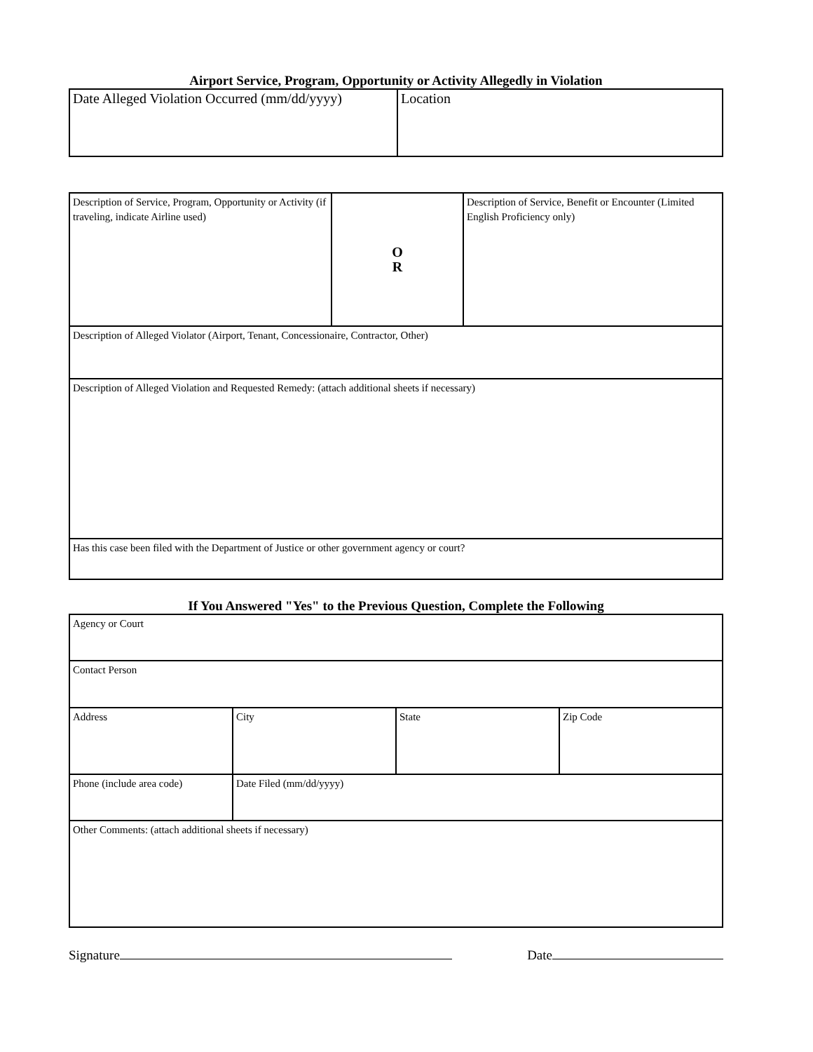Airport Service, Program, Opportunity or Activity Allegedly in Violation
| Date Alleged Violation Occurred (mm/dd/yyyy) | Location |
| Description of Service, Program, Opportunity or Activity (if traveling, indicate Airline used) | O R | Description of Service, Benefit or Encounter (Limited English Proficiency only) |
| Description of Alleged Violator (Airport, Tenant, Concessionaire, Contractor, Other) | | |
| Description of Alleged Violation and Requested Remedy: (attach additional sheets if necessary) | | |
| Has this case been filed with the Department of Justice or other government agency or court? | | |
If You Answered "Yes" to the Previous Question, Complete the Following
| Agency or Court | | | |
| Contact Person | | | |
| Address | City | State | Zip Code |
| Phone (include area code) | Date Filed (mm/dd/yyyy) | | |
| Other Comments: (attach additional sheets if necessary) | | | |
Signature Date